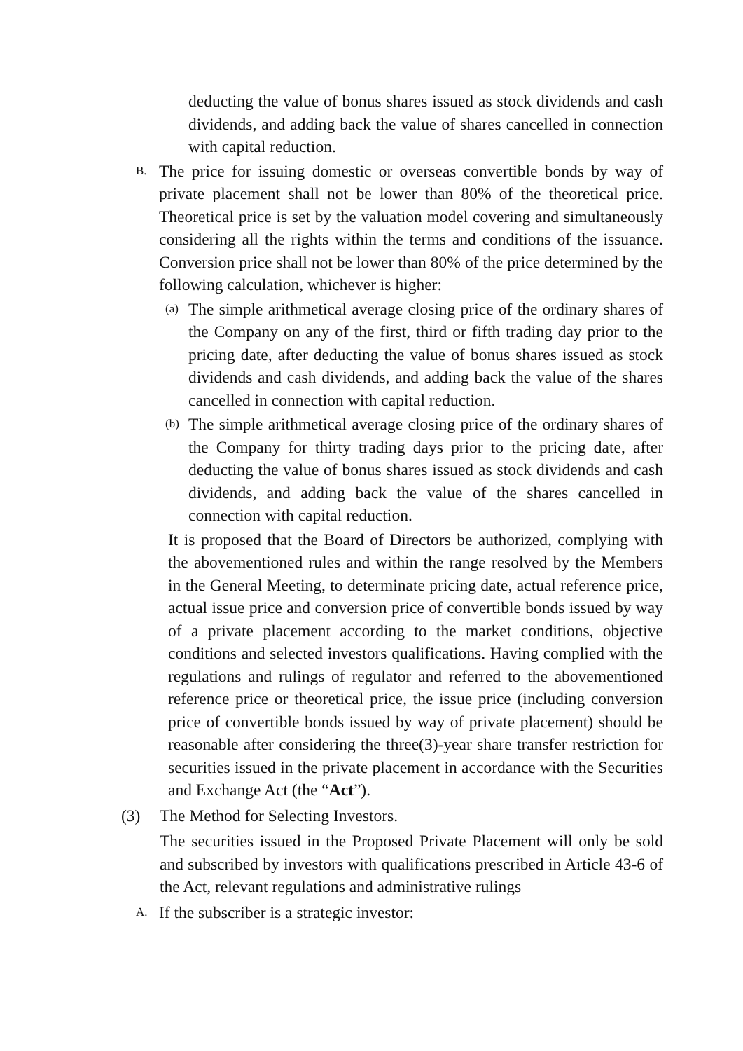deducting the value of bonus shares issued as stock dividends and cash dividends, and adding back the value of shares cancelled in connection with capital reduction.
B.
The price for issuing domestic or overseas convertible bonds by way of private placement shall not be lower than 80% of the theoretical price. Theoretical price is set by the valuation model covering and simultaneously considering all the rights within the terms and conditions of the issuance. Conversion price shall not be lower than 80% of the price determined by the following calculation, whichever is higher:
(a)
The simple arithmetical average closing price of the ordinary shares of the Company on any of the first, third or fifth trading day prior to the pricing date, after deducting the value of bonus shares issued as stock dividends and cash dividends, and adding back the value of the shares cancelled in connection with capital reduction.
(b)
The simple arithmetical average closing price of the ordinary shares of the Company for thirty trading days prior to the pricing date, after deducting the value of bonus shares issued as stock dividends and cash dividends, and adding back the value of the shares cancelled in connection with capital reduction.
It is proposed that the Board of Directors be authorized, complying with the abovementioned rules and within the range resolved by the Members in the General Meeting, to determinate pricing date, actual reference price, actual issue price and conversion price of convertible bonds issued by way of a private placement according to the market conditions, objective conditions and selected investors qualifications. Having complied with the regulations and rulings of regulator and referred to the abovementioned reference price or theoretical price, the issue price (including conversion price of convertible bonds issued by way of private placement) should be reasonable after considering the three(3)-year share transfer restriction for securities issued in the private placement in accordance with the Securities and Exchange Act (the “Act”).
(3) The Method for Selecting Investors.
The securities issued in the Proposed Private Placement will only be sold and subscribed by investors with qualifications prescribed in Article 43-6 of the Act, relevant regulations and administrative rulings
A. If the subscriber is a strategic investor: